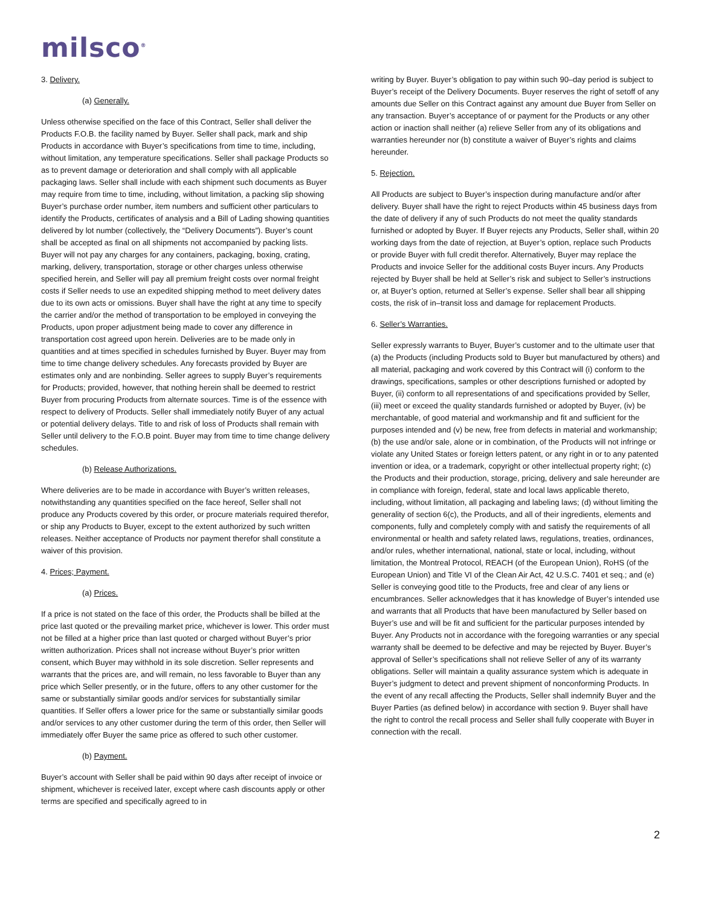milsco<sup>®</sup>
3. Delivery.
(a) Generally.
Unless otherwise specified on the face of this Contract, Seller shall deliver the Products F.O.B. the facility named by Buyer. Seller shall pack, mark and ship Products in accordance with Buyer’s specifications from time to time, including, without limitation, any temperature specifications. Seller shall package Products so as to prevent damage or deterioration and shall comply with all applicable packaging laws. Seller shall include with each shipment such documents as Buyer may require from time to time, including, without limitation, a packing slip showing Buyer’s purchase order number, item numbers and sufficient other particulars to identify the Products, certificates of analysis and a Bill of Lading showing quantities delivered by lot number (collectively, the “Delivery Documents”). Buyer’s count shall be accepted as final on all shipments not accompanied by packing lists. Buyer will not pay any charges for any containers, packaging, boxing, crating, marking, delivery, transportation, storage or other charges unless otherwise specified herein, and Seller will pay all premium freight costs over normal freight costs if Seller needs to use an expedited shipping method to meet delivery dates due to its own acts or omissions. Buyer shall have the right at any time to specify the carrier and/or the method of transportation to be employed in conveying the Products, upon proper adjustment being made to cover any difference in transportation cost agreed upon herein. Deliveries are to be made only in quantities and at times specified in schedules furnished by Buyer. Buyer may from time to time change delivery schedules. Any forecasts provided by Buyer are estimates only and are nonbinding. Seller agrees to supply Buyer’s requirements for Products; provided, however, that nothing herein shall be deemed to restrict Buyer from procuring Products from alternate sources. Time is of the essence with respect to delivery of Products. Seller shall immediately notify Buyer of any actual or potential delivery delays. Title to and risk of loss of Products shall remain with Seller until delivery to the F.O.B point. Buyer may from time to time change delivery schedules.
(b) Release Authorizations.
Where deliveries are to be made in accordance with Buyer’s written releases, notwithstanding any quantities specified on the face hereof, Seller shall not produce any Products covered by this order, or procure materials required therefor, or ship any Products to Buyer, except to the extent authorized by such written releases. Neither acceptance of Products nor payment therefor shall constitute a waiver of this provision.
4. Prices; Payment.
(a) Prices.
If a price is not stated on the face of this order, the Products shall be billed at the price last quoted or the prevailing market price, whichever is lower. This order must not be filled at a higher price than last quoted or charged without Buyer’s prior written authorization. Prices shall not increase without Buyer’s prior written consent, which Buyer may withhold in its sole discretion. Seller represents and warrants that the prices are, and will remain, no less favorable to Buyer than any price which Seller presently, or in the future, offers to any other customer for the same or substantially similar goods and/or services for substantially similar quantities. If Seller offers a lower price for the same or substantially similar goods and/or services to any other customer during the term of this order, then Seller will immediately offer Buyer the same price as offered to such other customer.
(b) Payment.
Buyer’s account with Seller shall be paid within 90 days after receipt of invoice or shipment, whichever is received later, except where cash discounts apply or other terms are specified and specifically agreed to in
writing by Buyer. Buyer’s obligation to pay within such 90–day period is subject to Buyer’s receipt of the Delivery Documents. Buyer reserves the right of setoff of any amounts due Seller on this Contract against any amount due Buyer from Seller on any transaction. Buyer’s acceptance of or payment for the Products or any other action or inaction shall neither (a) relieve Seller from any of its obligations and warranties hereunder nor (b) constitute a waiver of Buyer’s rights and claims hereunder.
5. Rejection.
All Products are subject to Buyer’s inspection during manufacture and/or after delivery. Buyer shall have the right to reject Products within 45 business days from the date of delivery if any of such Products do not meet the quality standards furnished or adopted by Buyer. If Buyer rejects any Products, Seller shall, within 20 working days from the date of rejection, at Buyer’s option, replace such Products or provide Buyer with full credit therefor. Alternatively, Buyer may replace the Products and invoice Seller for the additional costs Buyer incurs. Any Products rejected by Buyer shall be held at Seller’s risk and subject to Seller’s instructions or, at Buyer’s option, returned at Seller’s expense. Seller shall bear all shipping costs, the risk of in–transit loss and damage for replacement Products.
6. Seller’s Warranties.
Seller expressly warrants to Buyer, Buyer’s customer and to the ultimate user that (a) the Products (including Products sold to Buyer but manufactured by others) and all material, packaging and work covered by this Contract will (i) conform to the drawings, specifications, samples or other descriptions furnished or adopted by Buyer, (ii) conform to all representations of and specifications provided by Seller, (iii) meet or exceed the quality standards furnished or adopted by Buyer, (iv) be merchantable, of good material and workmanship and fit and sufficient for the purposes intended and (v) be new, free from defects in material and workmanship; (b) the use and/or sale, alone or in combination, of the Products will not infringe or violate any United States or foreign letters patent, or any right in or to any patented invention or idea, or a trademark, copyright or other intellectual property right; (c) the Products and their production, storage, pricing, delivery and sale hereunder are in compliance with foreign, federal, state and local laws applicable thereto, including, without limitation, all packaging and labeling laws; (d) without limiting the generality of section 6(c), the Products, and all of their ingredients, elements and components, fully and completely comply with and satisfy the requirements of all environmental or health and safety related laws, regulations, treaties, ordinances, and/or rules, whether international, national, state or local, including, without limitation, the Montreal Protocol, REACH (of the European Union), RoHS (of the European Union) and Title VI of the Clean Air Act, 42 U.S.C. 7401 et seq.; and (e) Seller is conveying good title to the Products, free and clear of any liens or encumbrances. Seller acknowledges that it has knowledge of Buyer’s intended use and warrants that all Products that have been manufactured by Seller based on Buyer’s use and will be fit and sufficient for the particular purposes intended by Buyer. Any Products not in accordance with the foregoing warranties or any special warranty shall be deemed to be defective and may be rejected by Buyer. Buyer’s approval of Seller’s specifications shall not relieve Seller of any of its warranty obligations. Seller will maintain a quality assurance system which is adequate in Buyer’s judgment to detect and prevent shipment of nonconforming Products. In the event of any recall affecting the Products, Seller shall indemnify Buyer and the Buyer Parties (as defined below) in accordance with section 9. Buyer shall have the right to control the recall process and Seller shall fully cooperate with Buyer in connection with the recall.
2